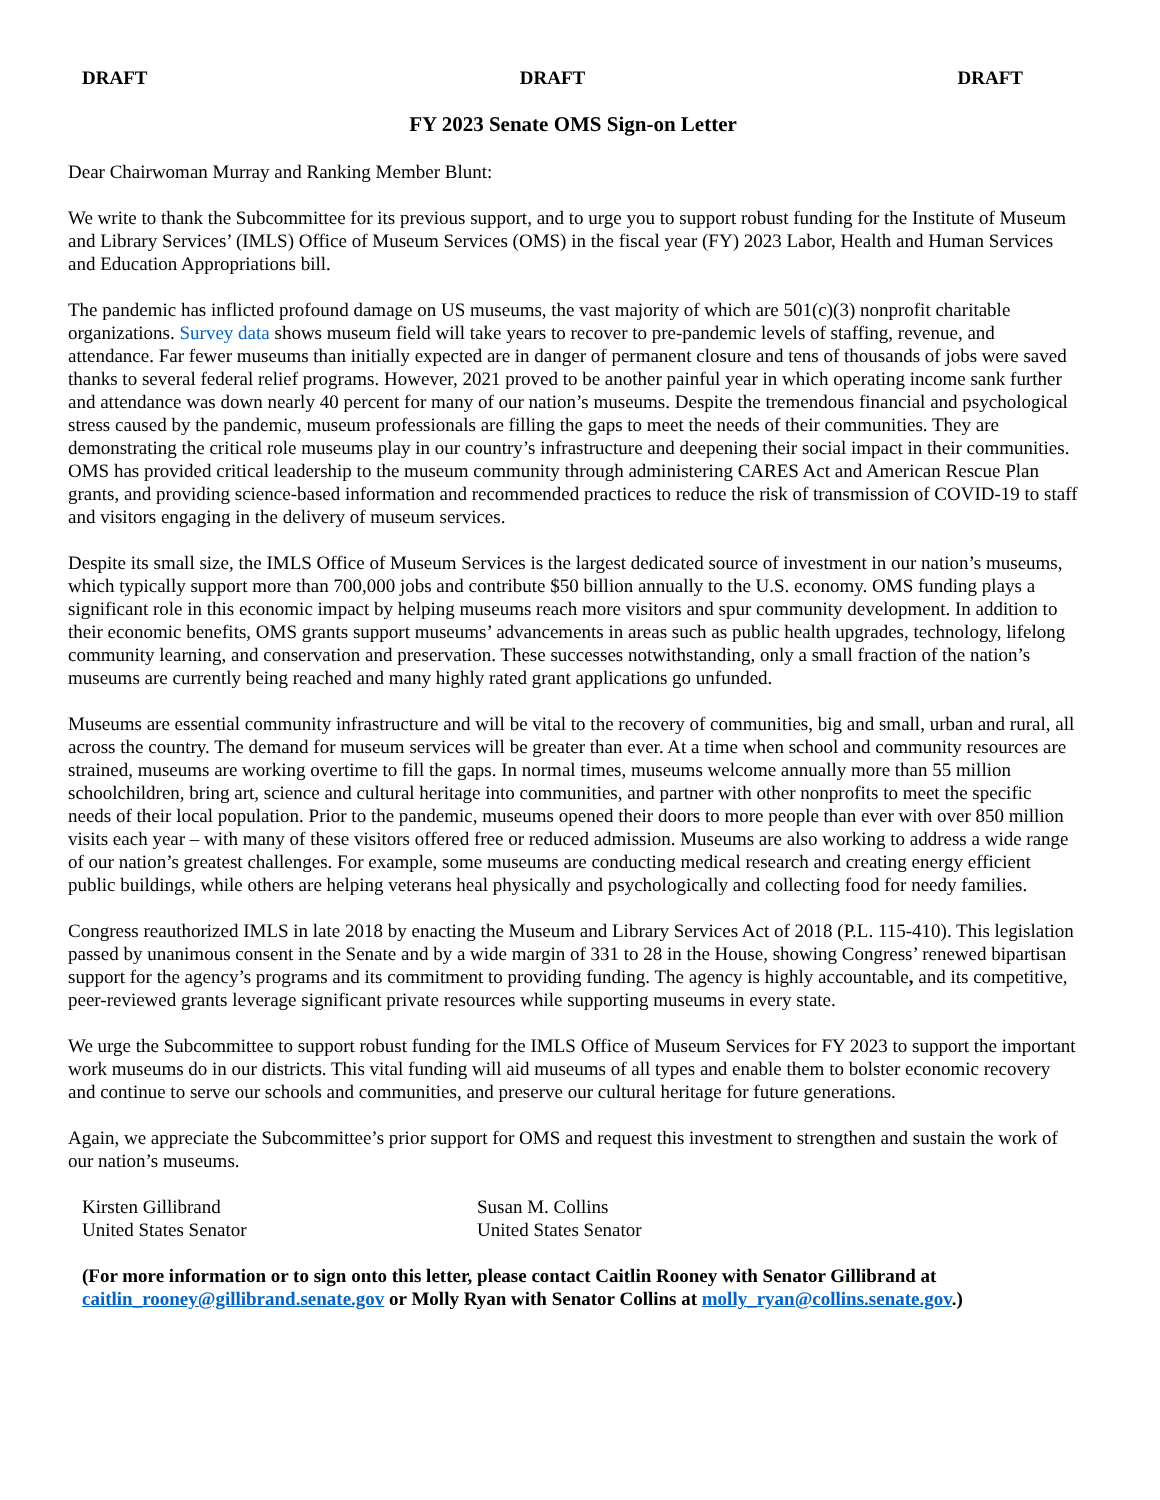DRAFT DRAFT DRAFT
FY 2023 Senate OMS Sign-on Letter
Dear Chairwoman Murray and Ranking Member Blunt:
We write to thank the Subcommittee for its previous support, and to urge you to support robust funding for the Institute of Museum and Library Services’ (IMLS) Office of Museum Services (OMS) in the fiscal year (FY) 2023 Labor, Health and Human Services and Education Appropriations bill.
The pandemic has inflicted profound damage on US museums, the vast majority of which are 501(c)(3) nonprofit charitable organizations. Survey data shows museum field will take years to recover to pre-pandemic levels of staffing, revenue, and attendance. Far fewer museums than initially expected are in danger of permanent closure and tens of thousands of jobs were saved thanks to several federal relief programs. However, 2021 proved to be another painful year in which operating income sank further and attendance was down nearly 40 percent for many of our nation’s museums. Despite the tremendous financial and psychological stress caused by the pandemic, museum professionals are filling the gaps to meet the needs of their communities. They are demonstrating the critical role museums play in our country’s infrastructure and deepening their social impact in their communities. OMS has provided critical leadership to the museum community through administering CARES Act and American Rescue Plan grants, and providing science-based information and recommended practices to reduce the risk of transmission of COVID-19 to staff and visitors engaging in the delivery of museum services.
Despite its small size, the IMLS Office of Museum Services is the largest dedicated source of investment in our nation’s museums, which typically support more than 700,000 jobs and contribute $50 billion annually to the U.S. economy. OMS funding plays a significant role in this economic impact by helping museums reach more visitors and spur community development. In addition to their economic benefits, OMS grants support museums’ advancements in areas such as public health upgrades, technology, lifelong community learning, and conservation and preservation. These successes notwithstanding, only a small fraction of the nation’s museums are currently being reached and many highly rated grant applications go unfunded.
Museums are essential community infrastructure and will be vital to the recovery of communities, big and small, urban and rural, all across the country. The demand for museum services will be greater than ever. At a time when school and community resources are strained, museums are working overtime to fill the gaps. In normal times, museums welcome annually more than 55 million schoolchildren, bring art, science and cultural heritage into communities, and partner with other nonprofits to meet the specific needs of their local population. Prior to the pandemic, museums opened their doors to more people than ever with over 850 million visits each year – with many of these visitors offered free or reduced admission. Museums are also working to address a wide range of our nation’s greatest challenges. For example, some museums are conducting medical research and creating energy efficient public buildings, while others are helping veterans heal physically and psychologically and collecting food for needy families.
Congress reauthorized IMLS in late 2018 by enacting the Museum and Library Services Act of 2018 (P.L. 115-410). This legislation passed by unanimous consent in the Senate and by a wide margin of 331 to 28 in the House, showing Congress’ renewed bipartisan support for the agency’s programs and its commitment to providing funding. The agency is highly accountable, and its competitive, peer-reviewed grants leverage significant private resources while supporting museums in every state.
We urge the Subcommittee to support robust funding for the IMLS Office of Museum Services for FY 2023 to support the important work museums do in our districts. This vital funding will aid museums of all types and enable them to bolster economic recovery and continue to serve our schools and communities, and preserve our cultural heritage for future generations.
Again, we appreciate the Subcommittee’s prior support for OMS and request this investment to strengthen and sustain the work of our nation’s museums.
Kirsten Gillibrand
United States Senator
Susan M. Collins
United States Senator
(For more information or to sign onto this letter, please contact Caitlin Rooney with Senator Gillibrand at caitlin_rooney@gillibrand.senate.gov or Molly Ryan with Senator Collins at molly_ryan@collins.senate.gov.)